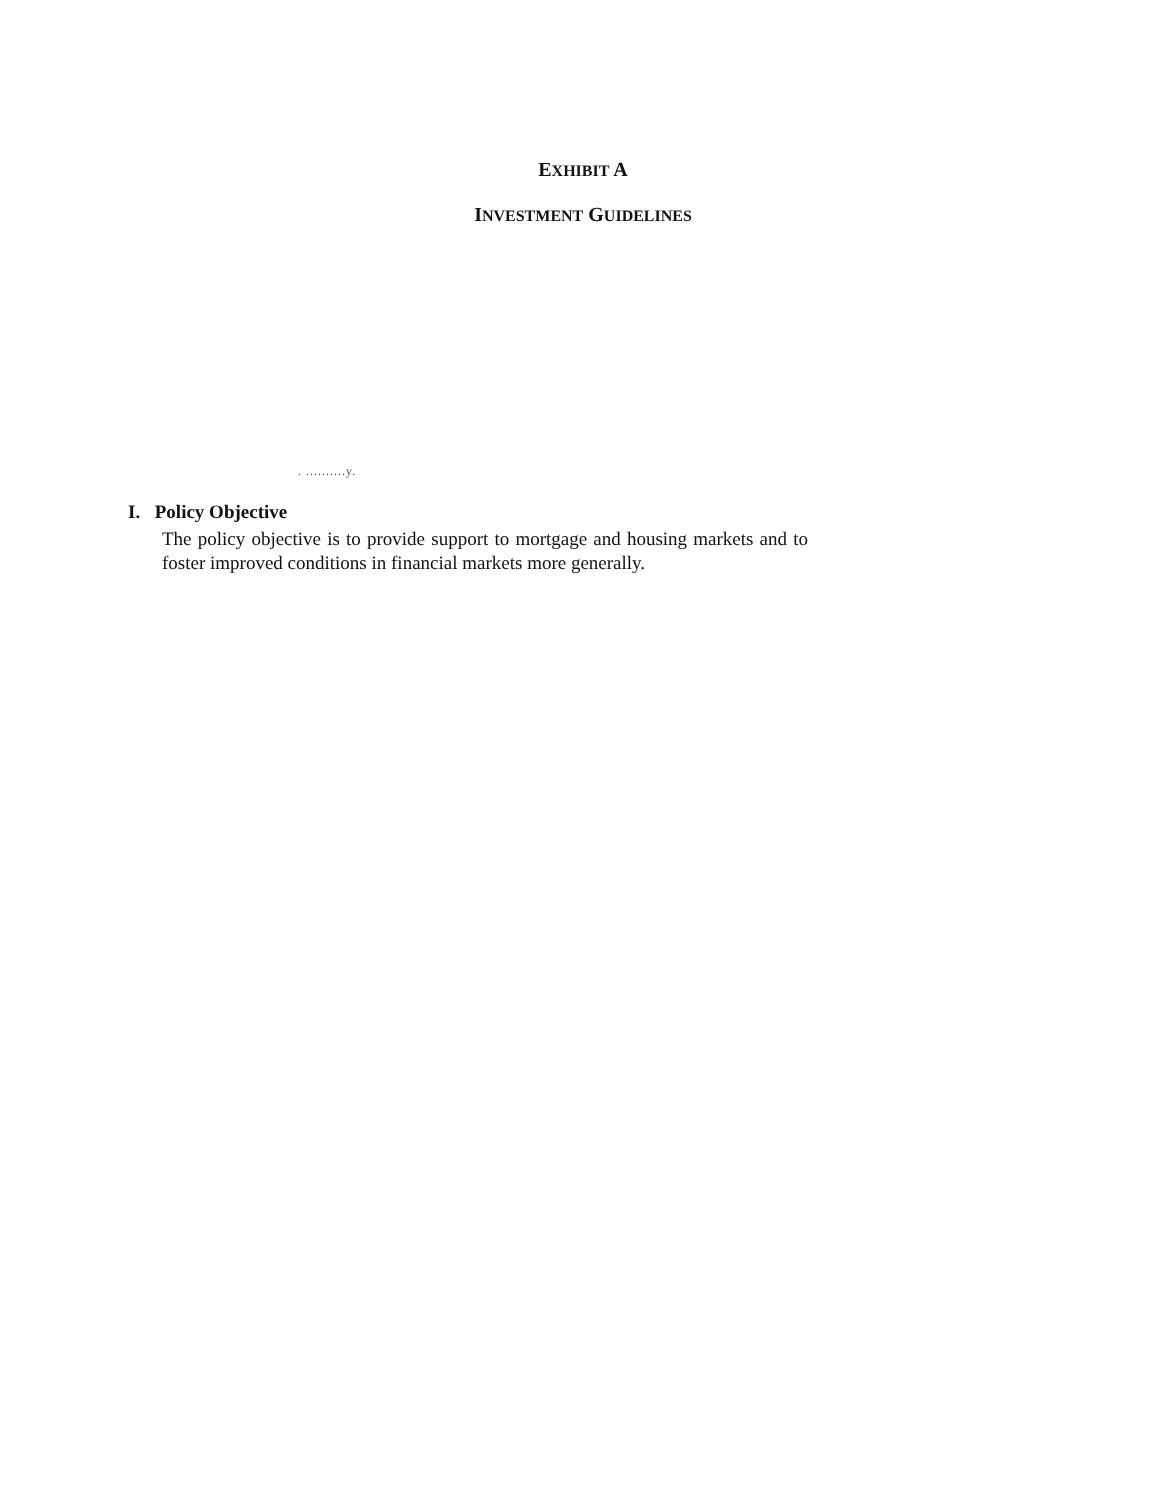EXHIBIT A
INVESTMENT GUIDELINES
. ..........y.
I. Policy Objective
The policy objective is to provide support to mortgage and housing markets and to foster improved conditions in financial markets more generally.